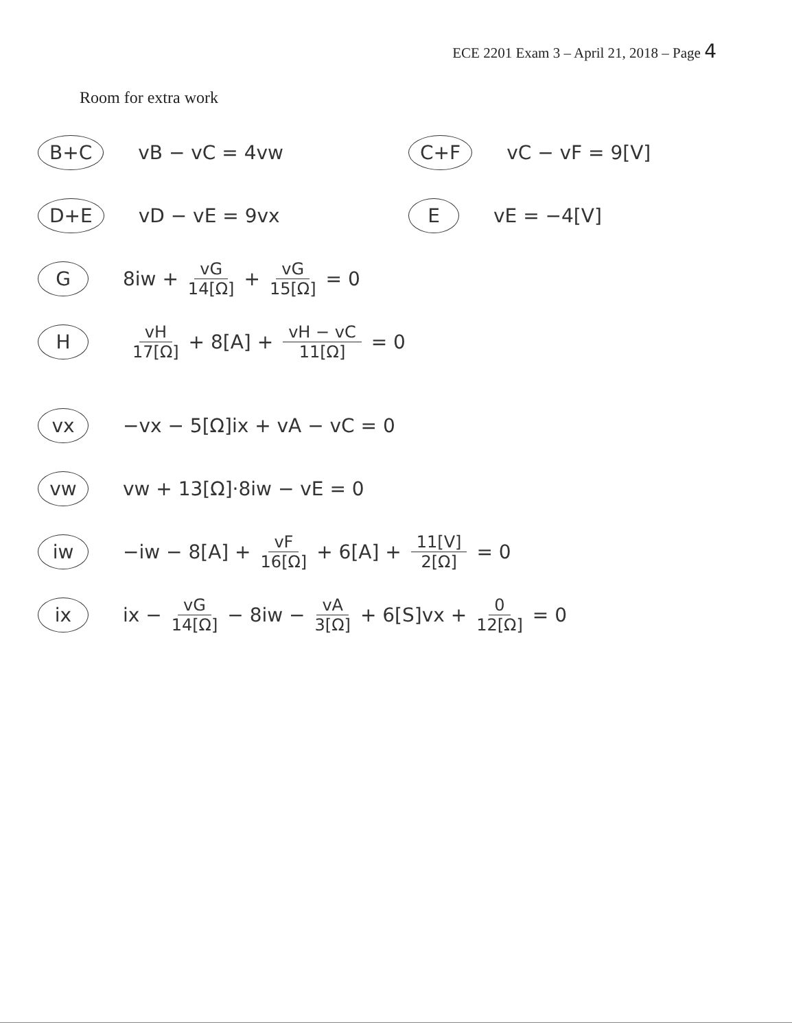ECE 2201 Exam 3 – April 21, 2018 – Page 4
Room for extra work
B+C vB − vC = 4vw
C+F vC − vF = 9[V]
D+E vD − vE = 9vx
EvE = −4[V]
G 8iw + vG 14[Ω] + vG 15[Ω] = 0
HvH 17[Ω] + 8[A] + vH − vC 11[Ω] = 0
vx −vx − 5[Ω]ix + vA − vC = 0
vw vw + 13[Ω]·8iw − vE = 0
iw −iw − 8[A] + vF 16[Ω] + 6[A] + 11[V] 2[Ω] = 0
ix ix − vG 14[Ω] − 8iw − vA 3[Ω] + 6[S]vx + 0 12[Ω] = 0